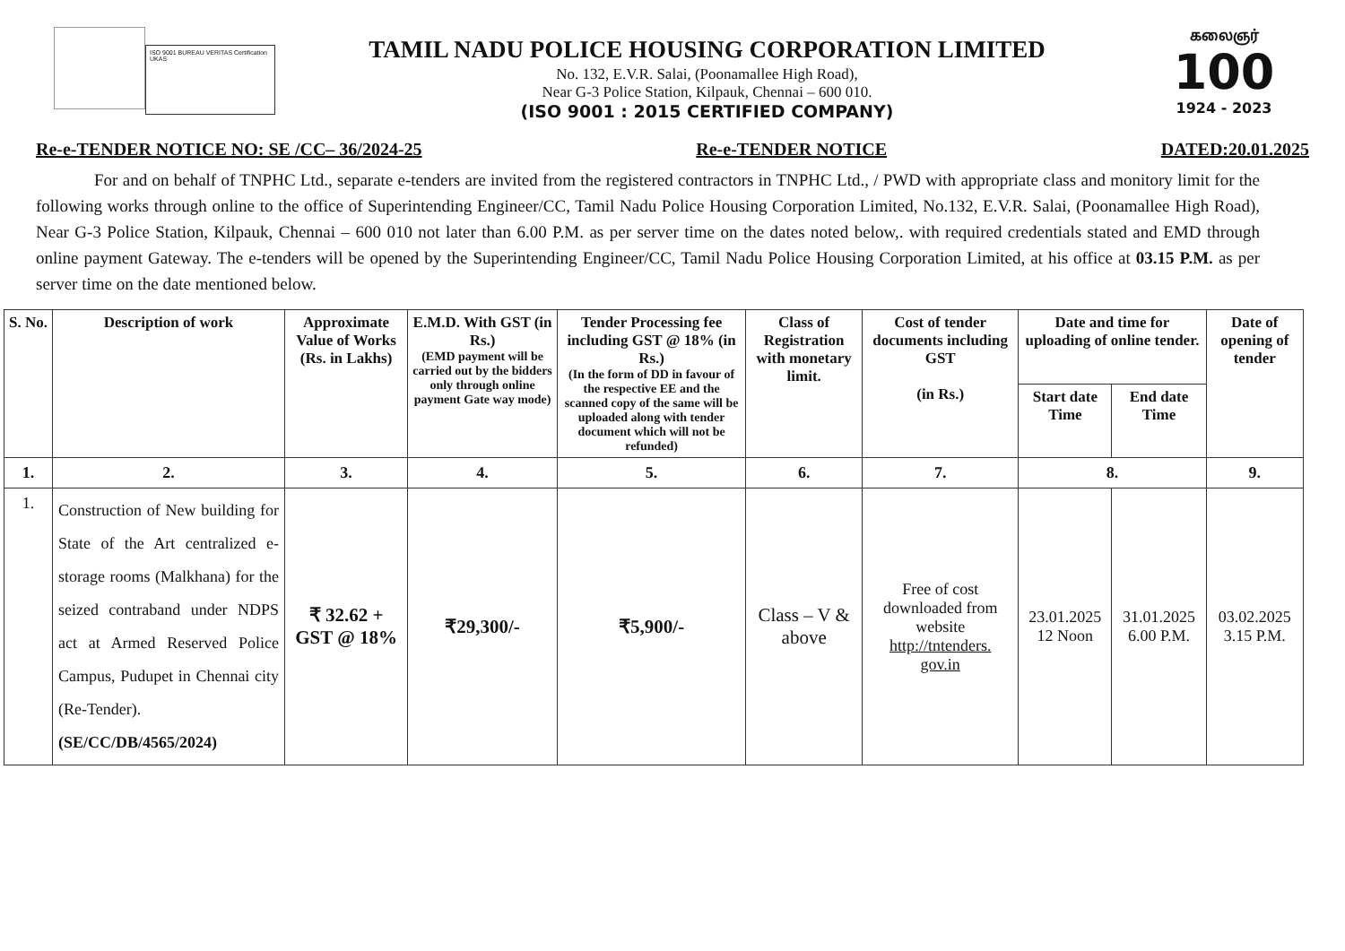ISO 9001 BUREAU VERITAS Certification UKAS
TAMIL NADU POLICE HOUSING CORPORATION LIMITED
No. 132, E.V.R. Salai, (Poonamallee High Road),
Near G-3 Police Station, Kilpauk, Chennai – 600 010.
(ISO 9001 : 2015 CERTIFIED COMPANY)
கலைஞர்
100
1924 - 2023
Re-e-TENDER NOTICE NO: SE /CC– 36/2024-25 Re-e-TENDER NOTICE DATED:20.01.2025
For and on behalf of TNPHC Ltd., separate e-tenders are invited from the registered contractors in TNPHC Ltd., / PWD with appropriate class and monitory limit for the following works through online to the office of Superintending Engineer/CC, Tamil Nadu Police Housing Corporation Limited, No.132, E.V.R. Salai, (Poonamallee High Road), Near G-3 Police Station, Kilpauk, Chennai – 600 010 not later than 6.00 P.M. as per server time on the dates noted below,. with required credentials stated and EMD through online payment Gateway. The e-tenders will be opened by the Superintending Engineer/CC, Tamil Nadu Police Housing Corporation Limited, at his office at 03.15 P.M. as per server time on the date mentioned below.
| S. No. | Description of work | Approximate Value of Works (Rs. in Lakhs) | E.M.D. With GST (in Rs.) (EMD payment will be carried out by the bidders only through online payment Gate way mode) | Tender Processing fee including GST @ 18% (in Rs.) (In the form of DD in favour of the respective EE and the scanned copy of the same will be uploaded along with tender document which will not be refunded) | Class of Registration with monetary limit. | Cost of tender documents including GST (in Rs.) | Date and time for uploading of online tender. | | Date of opening of tender |
| --- | --- | --- | --- | --- | --- | --- | --- | --- | --- |
| | | | | | | | Start date Time | End date Time | |
| 1. | 2. | 3. | 4. | 5. | 6. | 7. | 8. | | 9. |
| 1. | Construction of New building for State of the Art centralized e-storage rooms (Malkhana) for the seized contraband under NDPS act at Armed Reserved Police Campus, Pudupet in Chennai city (Re-Tender). (SE/CC/DB/4565/2024) | ₹ 32.62 + GST @ 18% | ₹29,300/- | ₹5,900/- | Class – V & above | Free of cost downloaded from website http://tntenders. gov.in | 23.01.2025 12 Noon | 31.01.2025 6.00 P.M. | 03.02.2025 3.15 P.M. |